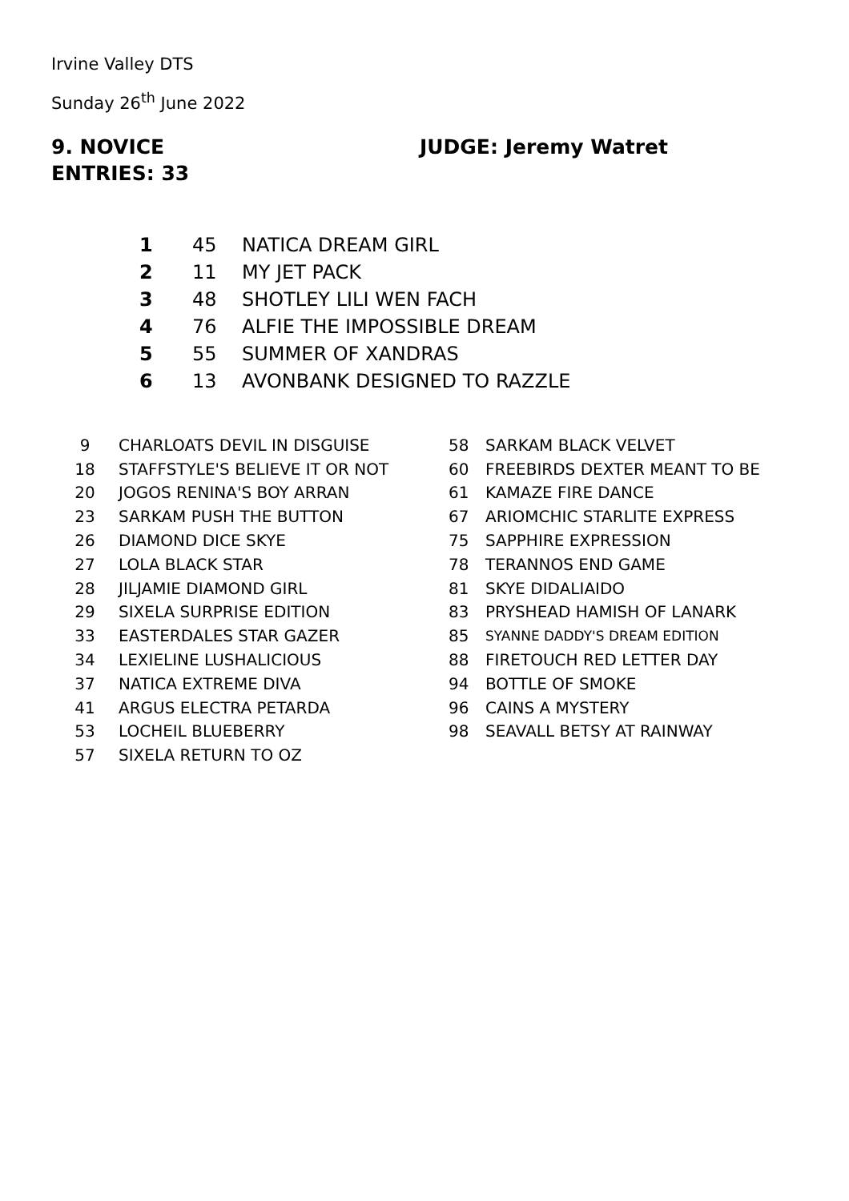Irvine Valley DTS
Sunday 26<sup>th</sup> June 2022
9. NOVICE JUDGE: Jeremy Watret
ENTRIES: 33
| 1 | 45 | NATICA DREAM GIRL |
| 2 | 11 | MY JET PACK |
| 3 | 48 | SHOTLEY LILI WEN FACH |
| 4 | 76 | ALFIE THE IMPOSSIBLE DREAM |
| 5 | 55 | SUMMER OF XANDRAS |
| 6 | 13 | AVONBANK DESIGNED TO RAZZLE |
| 9 | CHARLOATS DEVIL IN DISGUISE | 58 | SARKAM BLACK VELVET |
| 18 | STAFFSTYLE'S BELIEVE IT OR NOT | 60 | FREEBIRDS DEXTER MEANT TO BE |
| 20 | JOGOS RENINA'S BOY ARRAN | 61 | KAMAZE FIRE DANCE |
| 23 | SARKAM PUSH THE BUTTON | 67 | ARIOMCHIC STARLITE EXPRESS |
| 26 | DIAMOND DICE SKYE | 75 | SAPPHIRE EXPRESSION |
| 27 | LOLA BLACK STAR | 78 | TERANNOS END GAME |
| 28 | JILJAMIE DIAMOND GIRL | 81 | SKYE DIDALIAIDO |
| 29 | SIXELA SURPRISE EDITION | 83 | PRYSHEAD HAMISH OF LANARK |
| 33 | EASTERDALES STAR GAZER | 85 | SYANNE DADDY'S DREAM EDITION |
| 34 | LEXIELINE LUSHALICIOUS | 88 | FIRETOUCH RED LETTER DAY |
| 37 | NATICA EXTREME DIVA | 94 | BOTTLE OF SMOKE |
| 41 | ARGUS ELECTRA PETARDA | 96 | CAINS A MYSTERY |
| 53 | LOCHEIL BLUEBERRY | 98 | SEAVALL BETSY AT RAINWAY |
| 57 | SIXELA RETURN TO OZ | | |